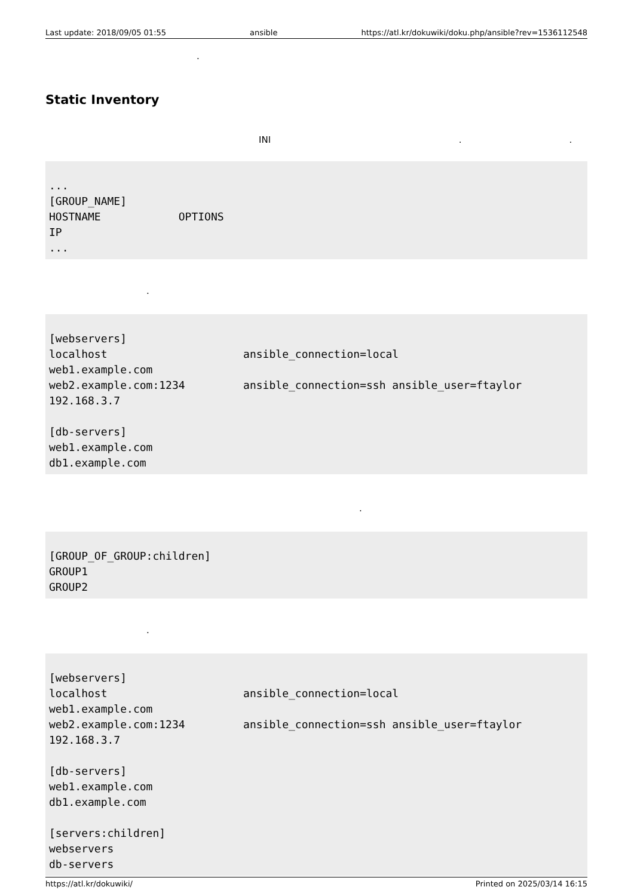Last update: 2018/09/05 01:55 ansible https://atl.kr/dokuwiki/doku.php/ansible?rev=1536112548
.
Static Inventory
INI . .
...
[GROUP_NAME]
HOSTNAME            OPTIONS
IP
...
.
[webservers]
localhost                     ansible_connection=local
web1.example.com
web2.example.com:1234         ansible_connection=ssh ansible_user=ftaylor
192.168.3.7

[db-servers]
web1.example.com
db1.example.com
.
[GROUP_OF_GROUP:children]
GROUP1
GROUP2
.
[webservers]
localhost                     ansible_connection=local
web1.example.com
web2.example.com:1234         ansible_connection=ssh ansible_user=ftaylor
192.168.3.7

[db-servers]
web1.example.com
db1.example.com

[servers:children]
webservers
db-servers
https://atl.kr/dokuwiki/ Printed on 2025/03/14 16:15